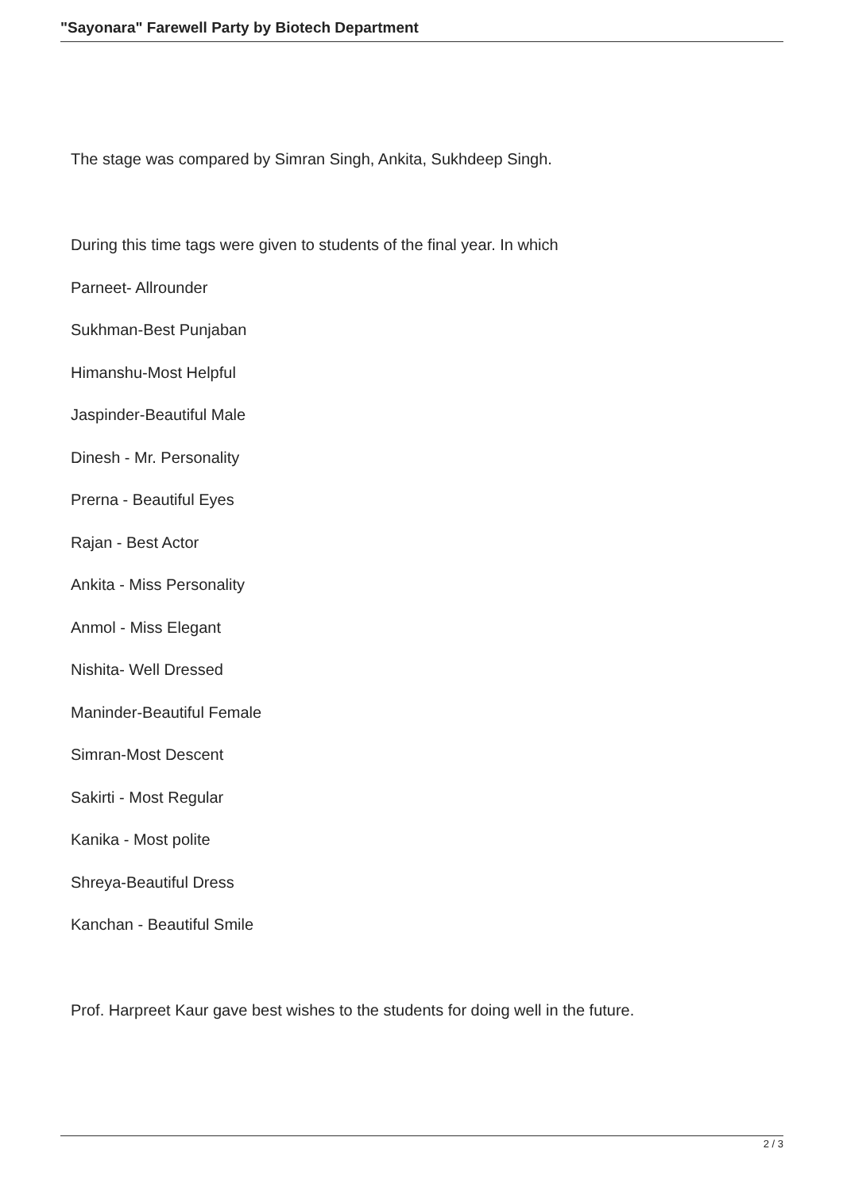"Sayonara" Farewell Party by Biotech Department
The stage was compared by Simran Singh, Ankita, Sukhdeep Singh.
During this time tags were given to students of the final year. In which
Parneet- Allrounder
Sukhman-Best Punjaban
Himanshu-Most Helpful
Jaspinder-Beautiful Male
Dinesh - Mr. Personality
Prerna - Beautiful Eyes
Rajan - Best Actor
Ankita - Miss Personality
Anmol - Miss Elegant
Nishita- Well Dressed
Maninder-Beautiful Female
Simran-Most Descent
Sakirti - Most Regular
Kanika - Most polite
Shreya-Beautiful Dress
Kanchan - Beautiful Smile
Prof. Harpreet Kaur gave best wishes to the students for doing well in the future.
2 / 3